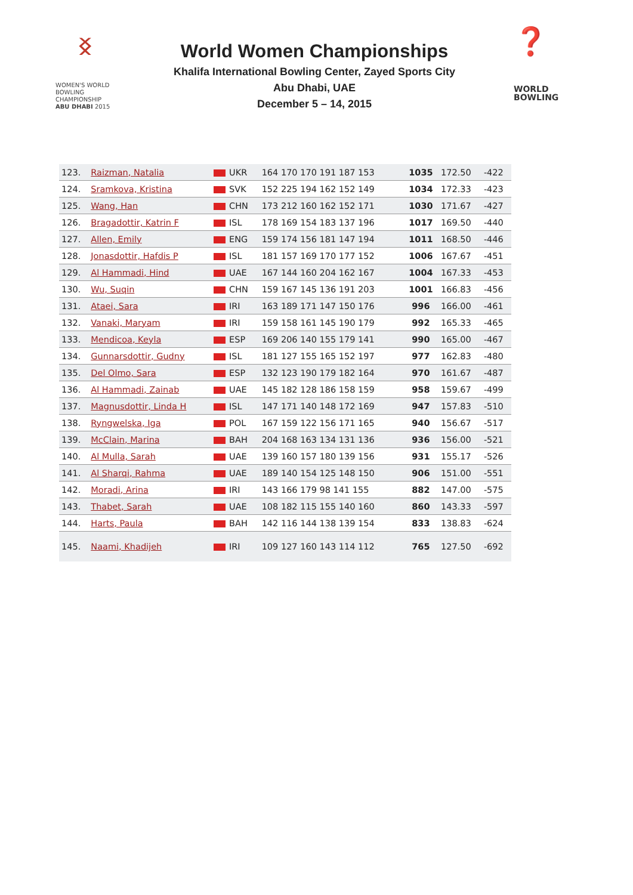ᛝ
WOMEN'S WORLD
BOWLING CHAMPIONSHIP
ABU DHABI 2015
World Women Championships
Khalifa International Bowling Center, Zayed Sports City
Abu Dhabi, UAE
December 5 – 14, 2015
❓
WORLD
BOWLING
| 123. | Raizman, Natalia | UKR | 164 170 170 191 187 153 | 1035 | 172.50 | -422 |
| 124. | Sramkova, Kristina | SVK | 152 225 194 162 152 149 | 1034 | 172.33 | -423 |
| 125. | Wang, Han | CHN | 173 212 160 162 152 171 | 1030 | 171.67 | -427 |
| 126. | Bragadottir, Katrin F | ISL | 178 169 154 183 137 196 | 1017 | 169.50 | -440 |
| 127. | Allen, Emily | ENG | 159 174 156 181 147 194 | 1011 | 168.50 | -446 |
| 128. | Jonasdottir, Hafdis P | ISL | 181 157 169 170 177 152 | 1006 | 167.67 | -451 |
| 129. | Al Hammadi, Hind | UAE | 167 144 160 204 162 167 | 1004 | 167.33 | -453 |
| 130. | Wu, Suqin | CHN | 159 167 145 136 191 203 | 1001 | 166.83 | -456 |
| 131. | Ataei, Sara | IRI | 163 189 171 147 150 176 | 996 | 166.00 | -461 |
| 132. | Vanaki, Maryam | IRI | 159 158 161 145 190 179 | 992 | 165.33 | -465 |
| 133. | Mendicoa, Keyla | ESP | 169 206 140 155 179 141 | 990 | 165.00 | -467 |
| 134. | Gunnarsdottir, Gudny | ISL | 181 127 155 165 152 197 | 977 | 162.83 | -480 |
| 135. | Del Olmo, Sara | ESP | 132 123 190 179 182 164 | 970 | 161.67 | -487 |
| 136. | Al Hammadi, Zainab | UAE | 145 182 128 186 158 159 | 958 | 159.67 | -499 |
| 137. | Magnusdottir, Linda H | ISL | 147 171 140 148 172 169 | 947 | 157.83 | -510 |
| 138. | Ryngwelska, Iga | POL | 167 159 122 156 171 165 | 940 | 156.67 | -517 |
| 139. | McClain, Marina | BAH | 204 168 163 134 131 136 | 936 | 156.00 | -521 |
| 140. | Al Mulla, Sarah | UAE | 139 160 157 180 139 156 | 931 | 155.17 | -526 |
| 141. | Al Sharqi, Rahma | UAE | 189 140 154 125 148 150 | 906 | 151.00 | -551 |
| 142. | Moradi, Arina | IRI | 143 166 179 98 141 155 | 882 | 147.00 | -575 |
| 143. | Thabet, Sarah | UAE | 108 182 115 155 140 160 | 860 | 143.33 | -597 |
| 144. | Harts, Paula | BAH | 142 116 144 138 139 154 | 833 | 138.83 | -624 |
| 145. | Naami, Khadijeh | IRI | 109 127 160 143 114 112 | 765 | 127.50 | -692 |